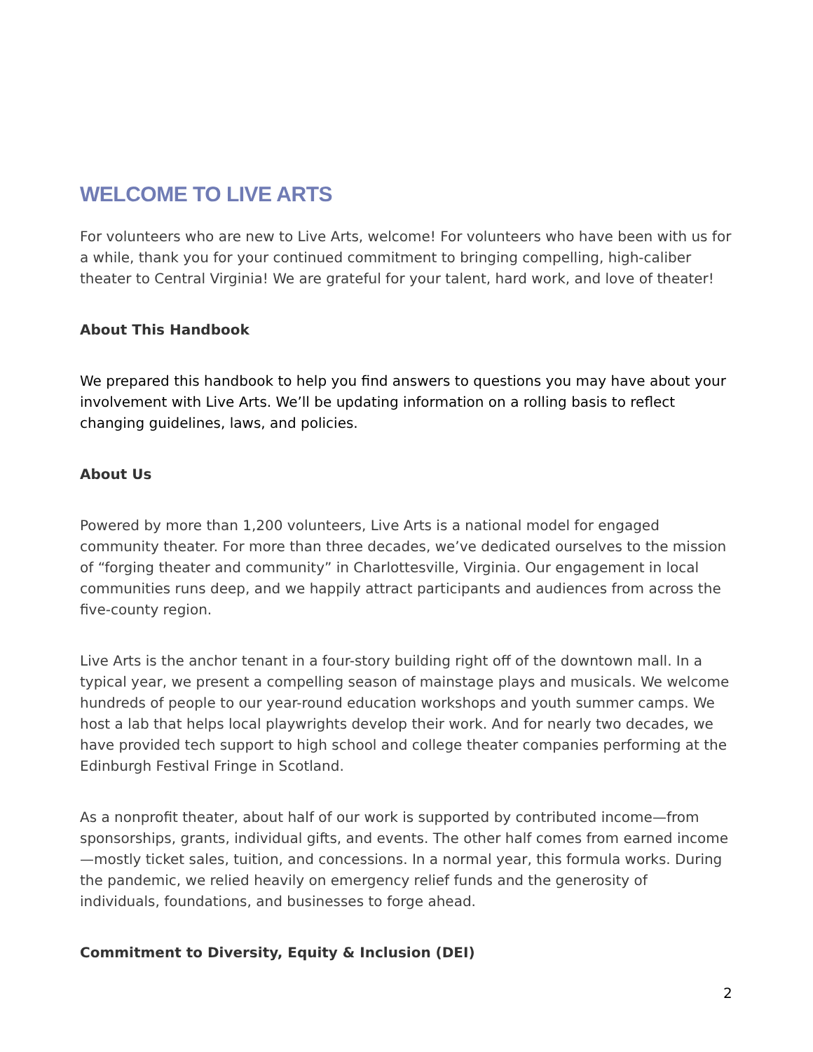WELCOME TO LIVE ARTS
For volunteers who are new to Live Arts, welcome! For volunteers who have been with us for a while, thank you for your continued commitment to bringing compelling, high-caliber theater to Central Virginia! We are grateful for your talent, hard work, and love of theater!
About This Handbook
We prepared this handbook to help you find answers to questions you may have about your involvement with Live Arts. We’ll be updating information on a rolling basis to reflect changing guidelines, laws, and policies.
About Us
Powered by more than 1,200 volunteers, Live Arts is a national model for engaged community theater. For more than three decades, we’ve dedicated ourselves to the mission of “forging theater and community” in Charlottesville, Virginia. Our engagement in local communities runs deep, and we happily attract participants and audiences from across the five-county region.
Live Arts is the anchor tenant in a four-story building right off of the downtown mall. In a typical year, we present a compelling season of mainstage plays and musicals. We welcome hundreds of people to our year-round education workshops and youth summer camps. We host a lab that helps local playwrights develop their work. And for nearly two decades, we have provided tech support to high school and college theater companies performing at the Edinburgh Festival Fringe in Scotland.
As a nonprofit theater, about half of our work is supported by contributed income—from sponsorships, grants, individual gifts, and events. The other half comes from earned income—mostly ticket sales, tuition, and concessions. In a normal year, this formula works. During the pandemic, we relied heavily on emergency relief funds and the generosity of individuals, foundations, and businesses to forge ahead.
Commitment to Diversity, Equity & Inclusion (DEI)
2